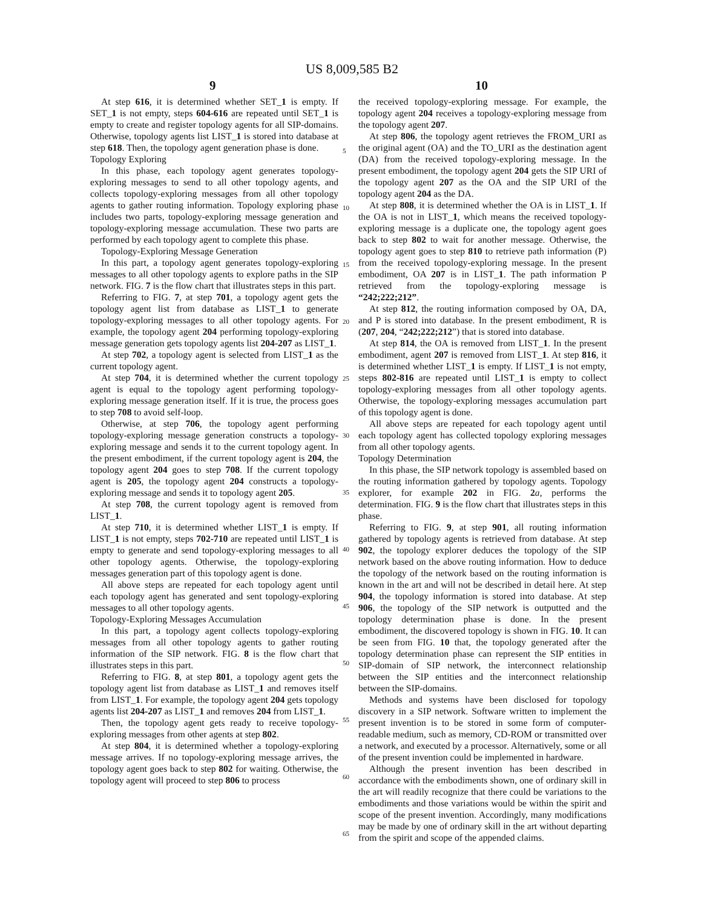US 8,009,585 B2
9 10
At step 616, it is determined whether SET_1 is empty. If SET_1 is not empty, steps 604-616 are repeated until SET_1 is empty to create and register topology agents for all SIP-domains. Otherwise, topology agents list LIST_1 is stored into database at step 618. Then, the topology agent generation phase is done.
Topology Exploring
In this phase, each topology agent generates topology-exploring messages to send to all other topology agents, and collects topology-exploring messages from all other topology agents to gather routing information. Topology exploring phase includes two parts, topology-exploring message generation and topology-exploring message accumulation. These two parts are performed by each topology agent to complete this phase.
Topology-Exploring Message Generation
In this part, a topology agent generates topology-exploring messages to all other topology agents to explore paths in the SIP network. FIG. 7 is the flow chart that illustrates steps in this part.
Referring to FIG. 7, at step 701, a topology agent gets the topology agent list from database as LIST_1 to generate topology-exploring messages to all other topology agents. For example, the topology agent 204 performing topology-exploring message generation gets topology agents list 204-207 as LIST_1.
At step 702, a topology agent is selected from LIST_1 as the current topology agent.
At step 704, it is determined whether the current topology agent is equal to the topology agent performing topology-exploring message generation itself. If it is true, the process goes to step 708 to avoid self-loop.
Otherwise, at step 706, the topology agent performing topology-exploring message generation constructs a topology-exploring message and sends it to the current topology agent. In the present embodiment, if the current topology agent is 204, the topology agent 204 goes to step 708. If the current topology agent is 205, the topology agent 204 constructs a topology-exploring message and sends it to topology agent 205.
At step 708, the current topology agent is removed from LIST_1.
At step 710, it is determined whether LIST_1 is empty. If LIST_1 is not empty, steps 702-710 are repeated until LIST_1 is empty to generate and send topology-exploring messages to all other topology agents. Otherwise, the topology-exploring messages generation part of this topology agent is done.
All above steps are repeated for each topology agent until each topology agent has generated and sent topology-exploring messages to all other topology agents.
Topology-Exploring Messages Accumulation
In this part, a topology agent collects topology-exploring messages from all other topology agents to gather routing information of the SIP network. FIG. 8 is the flow chart that illustrates steps in this part.
Referring to FIG. 8, at step 801, a topology agent gets the topology agent list from database as LIST_1 and removes itself from LIST_1. For example, the topology agent 204 gets topology agents list 204-207 as LIST_1 and removes 204 from LIST_1.
Then, the topology agent gets ready to receive topology-exploring messages from other agents at step 802.
At step 804, it is determined whether a topology-exploring message arrives. If no topology-exploring message arrives, the topology agent goes back to step 802 for waiting. Otherwise, the topology agent will proceed to step 806 to process
the received topology-exploring message. For example, the topology agent 204 receives a topology-exploring message from the topology agent 207.
At step 806, the topology agent retrieves the FROM_URI as the original agent (OA) and the TO_URI as the destination agent (DA) from the received topology-exploring message. In the present embodiment, the topology agent 204 gets the SIP URI of the topology agent 207 as the OA and the SIP URI of the topology agent 204 as the DA.
At step 808, it is determined whether the OA is in LIST_1. If the OA is not in LIST_1, which means the received topology-exploring message is a duplicate one, the topology agent goes back to step 802 to wait for another message. Otherwise, the topology agent goes to step 810 to retrieve path information (P) from the received topology-exploring message. In the present embodiment, OA 207 is in LIST_1. The path information P retrieved from the topology-exploring message is “242;222;212”.
At step 812, the routing information composed by OA, DA, and P is stored into database. In the present embodiment, R is (207, 204, “242;222;212”) that is stored into database.
At step 814, the OA is removed from LIST_1. In the present embodiment, agent 207 is removed from LIST_1. At step 816, it is determined whether LIST_1 is empty. If LIST_1 is not empty, steps 802-816 are repeated until LIST_1 is empty to collect topology-exploring messages from all other topology agents. Otherwise, the topology-exploring messages accumulation part of this topology agent is done.
All above steps are repeated for each topology agent until each topology agent has collected topology exploring messages from all other topology agents.
Topology Determination
In this phase, the SIP network topology is assembled based on the routing information gathered by topology agents. Topology explorer, for example 202 in FIG. 2 a, performs the determination. FIG. 9 is the flow chart that illustrates steps in this phase.
Referring to FIG. 9, at step 901, all routing information gathered by topology agents is retrieved from database. At step 902, the topology explorer deduces the topology of the SIP network based on the above routing information. How to deduce the topology of the network based on the routing information is known in the art and will not be described in detail here. At step 904, the topology information is stored into database. At step 906, the topology of the SIP network is outputted and the topology determination phase is done. In the present embodiment, the discovered topology is shown in FIG. 10. It can be seen from FIG. 10 that, the topology generated after the topology determination phase can represent the SIP entities in SIP-domain of SIP network, the interconnect relationship between the SIP entities and the interconnect relationship between the SIP-domains.
Methods and systems have been disclosed for topology discovery in a SIP network. Software written to implement the present invention is to be stored in some form of computer-readable medium, such as memory, CD-ROM or transmitted over a network, and executed by a processor. Alternatively, some or all of the present invention could be implemented in hardware.
Although the present invention has been described in accordance with the embodiments shown, one of ordinary skill in the art will readily recognize that there could be variations to the embodiments and those variations would be within the spirit and scope of the present invention. Accordingly, many modifications may be made by one of ordinary skill in the art without departing from the spirit and scope of the appended claims.
5
10
15
20
25
30
35
40
45
50
55
60
65